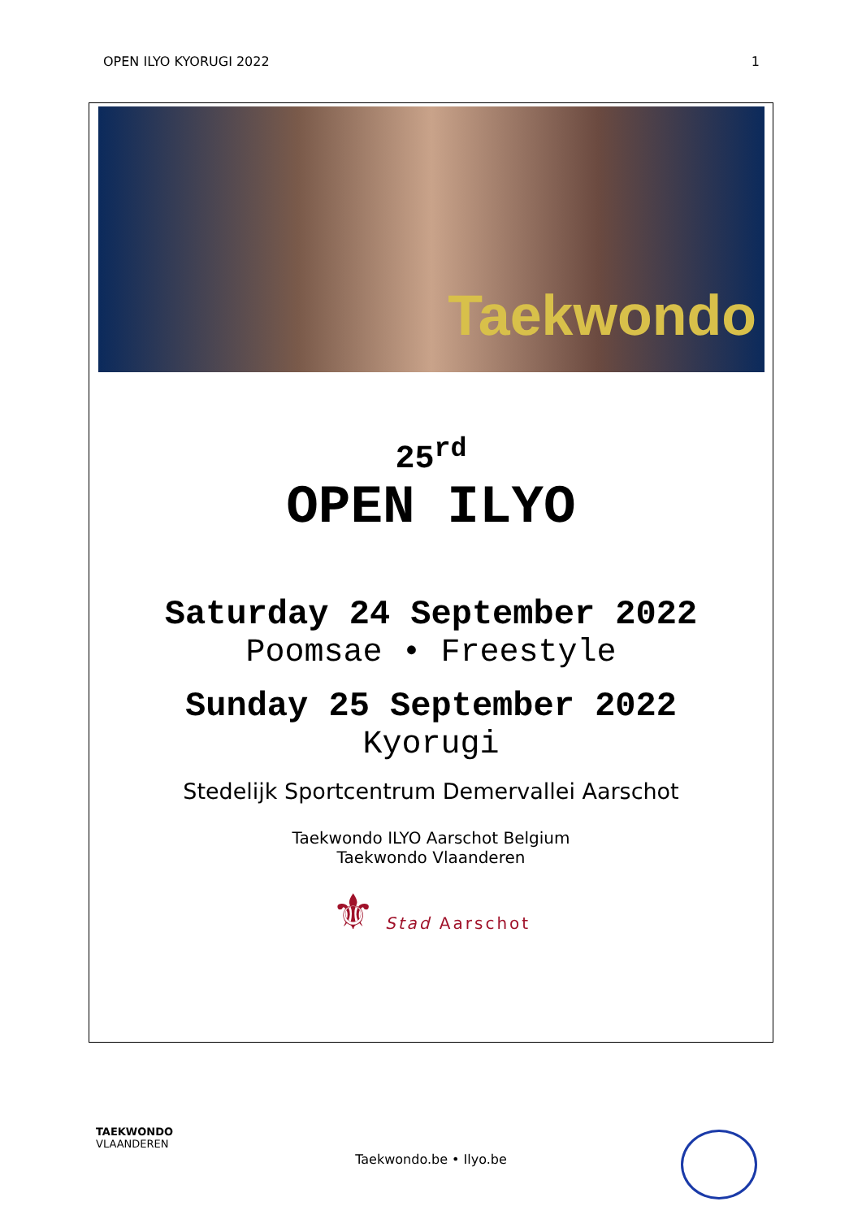OPEN ILYO KYORUGI 2022 1
Taekwondo
25<sup>rd</sup>
OPEN ILYO
Saturday 24 September 2022
Poomsae • Freestyle
Sunday 25 September 2022
Kyorugi
Stedelijk Sportcentrum Demervallei Aarschot
Taekwondo ILYO Aarschot Belgium
Taekwondo Vlaanderen
⚜ Stad Aarschot
TAEKWONDO
VLAANDEREN
Taekwondo.be • Ilyo.be